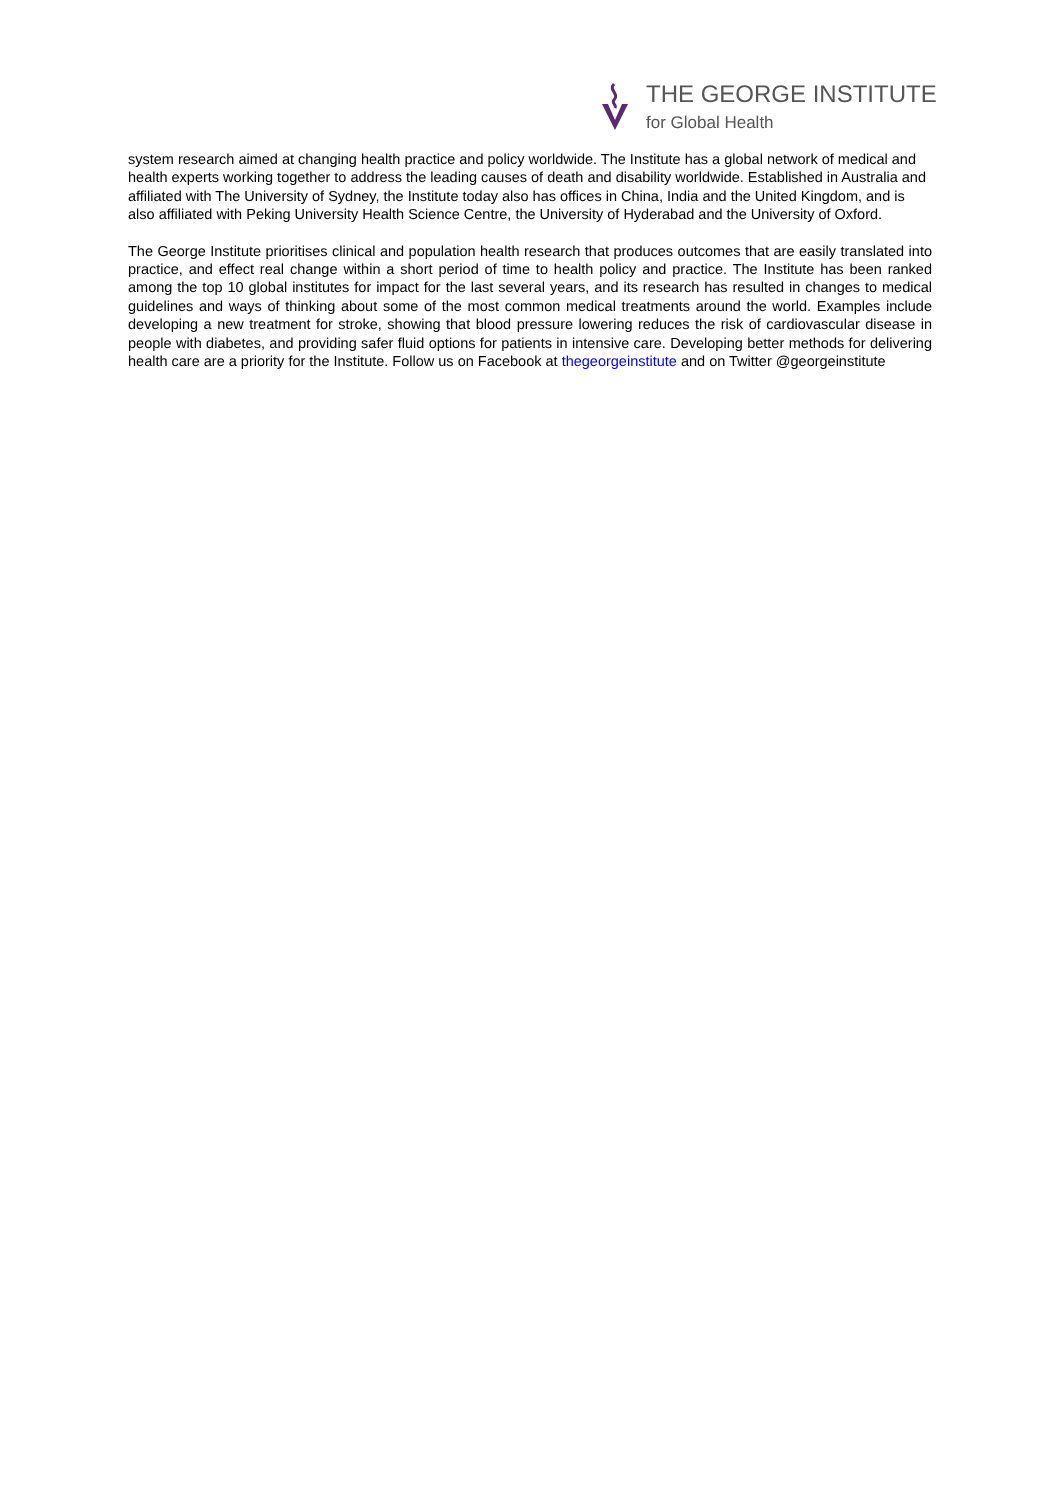THE GEORGE INSTITUTE
for Global Health
system research aimed at changing health practice and policy worldwide. The Institute has a global network of medical and health experts working together to address the leading causes of death and disability worldwide. Established in Australia and affiliated with The University of Sydney, the Institute today also has offices in China, India and the United Kingdom, and is also affiliated with Peking University Health Science Centre, the University of Hyderabad and the University of Oxford.
The George Institute prioritises clinical and population health research that produces outcomes that are easily translated into practice, and effect real change within a short period of time to health policy and practice. The Institute has been ranked among the top 10 global institutes for impact for the last several years, and its research has resulted in changes to medical guidelines and ways of thinking about some of the most common medical treatments around the world. Examples include developing a new treatment for stroke, showing that blood pressure lowering reduces the risk of cardiovascular disease in people with diabetes, and providing safer fluid options for patients in intensive care. Developing better methods for delivering health care are a priority for the Institute. Follow us on Facebook at thegeorgeinstitute and on Twitter @georgeinstitute